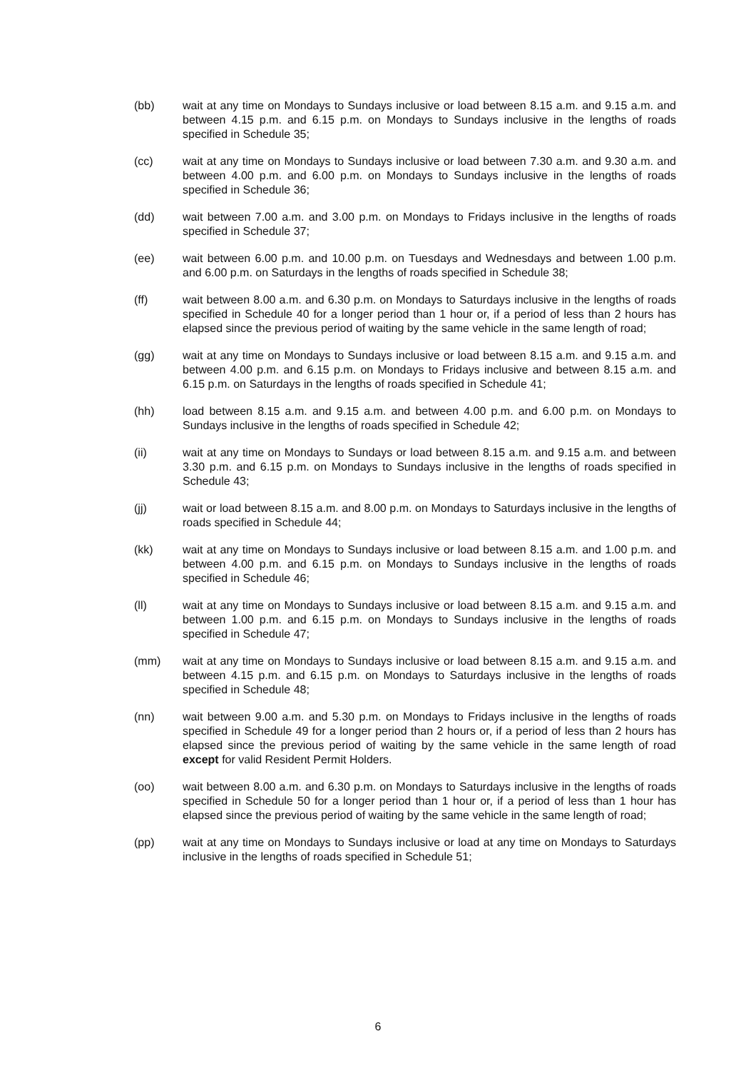(bb) wait at any time on Mondays to Sundays inclusive or load between 8.15 a.m. and 9.15 a.m. and between 4.15 p.m. and 6.15 p.m. on Mondays to Sundays inclusive in the lengths of roads specified in Schedule 35;
(cc) wait at any time on Mondays to Sundays inclusive or load between 7.30 a.m. and 9.30 a.m. and between 4.00 p.m. and 6.00 p.m. on Mondays to Sundays inclusive in the lengths of roads specified in Schedule 36;
(dd) wait between 7.00 a.m. and 3.00 p.m. on Mondays to Fridays inclusive in the lengths of roads specified in Schedule 37;
(ee) wait between 6.00 p.m. and 10.00 p.m. on Tuesdays and Wednesdays and between 1.00 p.m. and 6.00 p.m. on Saturdays in the lengths of roads specified in Schedule 38;
(ff) wait between 8.00 a.m. and 6.30 p.m. on Mondays to Saturdays inclusive in the lengths of roads specified in Schedule 40 for a longer period than 1 hour or, if a period of less than 2 hours has elapsed since the previous period of waiting by the same vehicle in the same length of road;
(gg) wait at any time on Mondays to Sundays inclusive or load between 8.15 a.m. and 9.15 a.m. and between 4.00 p.m. and 6.15 p.m. on Mondays to Fridays inclusive and between 8.15 a.m. and 6.15 p.m. on Saturdays in the lengths of roads specified in Schedule 41;
(hh) load between 8.15 a.m. and 9.15 a.m. and between 4.00 p.m. and 6.00 p.m. on Mondays to Sundays inclusive in the lengths of roads specified in Schedule 42;
(ii) wait at any time on Mondays to Sundays or load between 8.15 a.m. and 9.15 a.m. and between 3.30 p.m. and 6.15 p.m. on Mondays to Sundays inclusive in the lengths of roads specified in Schedule 43;
(jj) wait or load between 8.15 a.m. and 8.00 p.m. on Mondays to Saturdays inclusive in the lengths of roads specified in Schedule 44;
(kk) wait at any time on Mondays to Sundays inclusive or load between 8.15 a.m. and 1.00 p.m. and between 4.00 p.m. and 6.15 p.m. on Mondays to Sundays inclusive in the lengths of roads specified in Schedule 46;
(ll) wait at any time on Mondays to Sundays inclusive or load between 8.15 a.m. and 9.15 a.m. and between 1.00 p.m. and 6.15 p.m. on Mondays to Sundays inclusive in the lengths of roads specified in Schedule 47;
(mm) wait at any time on Mondays to Sundays inclusive or load between 8.15 a.m. and 9.15 a.m. and between 4.15 p.m. and 6.15 p.m. on Mondays to Saturdays inclusive in the lengths of roads specified in Schedule 48;
(nn) wait between 9.00 a.m. and 5.30 p.m. on Mondays to Fridays inclusive in the lengths of roads specified in Schedule 49 for a longer period than 2 hours or, if a period of less than 2 hours has elapsed since the previous period of waiting by the same vehicle in the same length of road except for valid Resident Permit Holders.
(oo) wait between 8.00 a.m. and 6.30 p.m. on Mondays to Saturdays inclusive in the lengths of roads specified in Schedule 50 for a longer period than 1 hour or, if a period of less than 1 hour has elapsed since the previous period of waiting by the same vehicle in the same length of road;
(pp) wait at any time on Mondays to Sundays inclusive or load at any time on Mondays to Saturdays inclusive in the lengths of roads specified in Schedule 51;
6